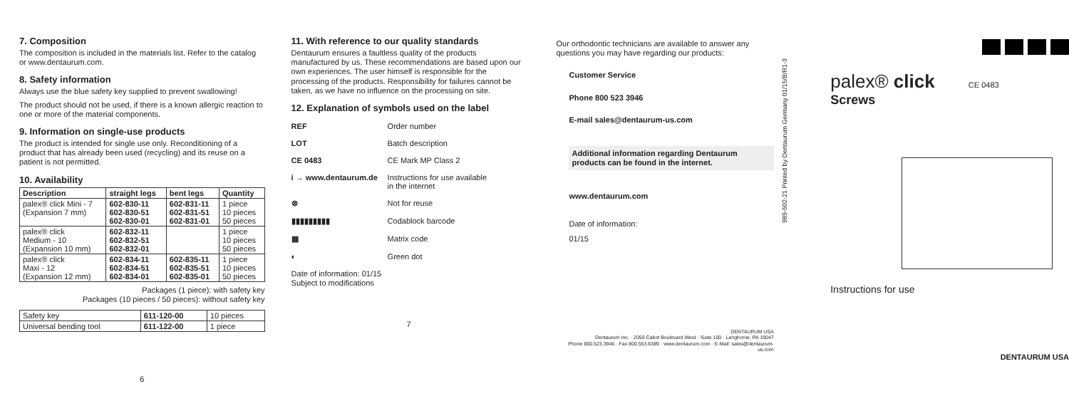7. Composition
The composition is included in the materials list. Refer to the catalog or www.dentaurum.com.
8. Safety information
Always use the blue safety key supplied to prevent swallowing!
The product should not be used, if there is a known allergic reaction to one or more of the material components.
9. Information on single-use products
The product is intended for single use only. Reconditioning of a product that has already been used (recycling) and its reuse on a patient is not permitted.
10. Availability
| Description | straight legs | bent legs | Quantity |
| --- | --- | --- | --- |
| palex® click Mini - 7 (Expansion 7 mm) | 602-830-11 602-830-51 602-830-01 | 602-831-11 602-831-51 602-831-01 | 1 piece 10 pieces 50 pieces |
| palex® click Medium - 10 (Expansion 10 mm) | 602-832-11 602-832-51 602-832-01 | | 1 piece 10 pieces 50 pieces |
| palex® click Maxi - 12 (Expansion 12 mm) | 602-834-11 602-834-51 602-834-01 | 602-835-11 602-835-51 602-835-01 | 1 piece 10 pieces 50 pieces |
Packages (1 piece): with safety key
Packages (10 pieces / 50 pieces): without safety key
| Safety key | 611-120-00 | 10 pieces |
| Universal bending tool | 611-122-00 | 1 piece |
6
11. With reference to our quality standards
Dentaurum ensures a faultless quality of the products manufactured by us. These recommendations are based upon our own experiences. The user himself is responsible for the processing of the products. Responsibility for failures cannot be taken, as we have no influence on the processing on site.
12. Explanation of symbols used on the label
REF Order number
LOT Batch description
CE 0483 CE Mark MP Class 2
i → www.dentaurum.de Instructions for use available
in the internet
⊗ Not for reuse
▮▮▮▮▮▮▮▮▮ Codablock barcode
▦ Matrix code
◐ Green dot
Date of information: 01/15
Subject to modifications
7
Our orthodontic technicians are available to answer any questions you may have regarding our products:
Customer Service
Phone 800 523 3946
E-mail sales@dentaurum-us.com
Additional information regarding Dentaurum products can be found in the internet.
www.dentaurum.com
Date of information:
01/15
DENTAURUM USA
Dentaurum Inc. · 2050 Cabot Boulevard West · Suite 100 · Langhorne, PA 19047
Phone 800.523.3946 · Fax 800.553.6389 · www.dentaurum.com · E-Mail: sales@dentaurum-us.com
989-502-21 Printed by Dentaurum Germany 01/15/B/R1-3
palex® click CE 0483
Screws
Instructions for use
DENTAURUM USA